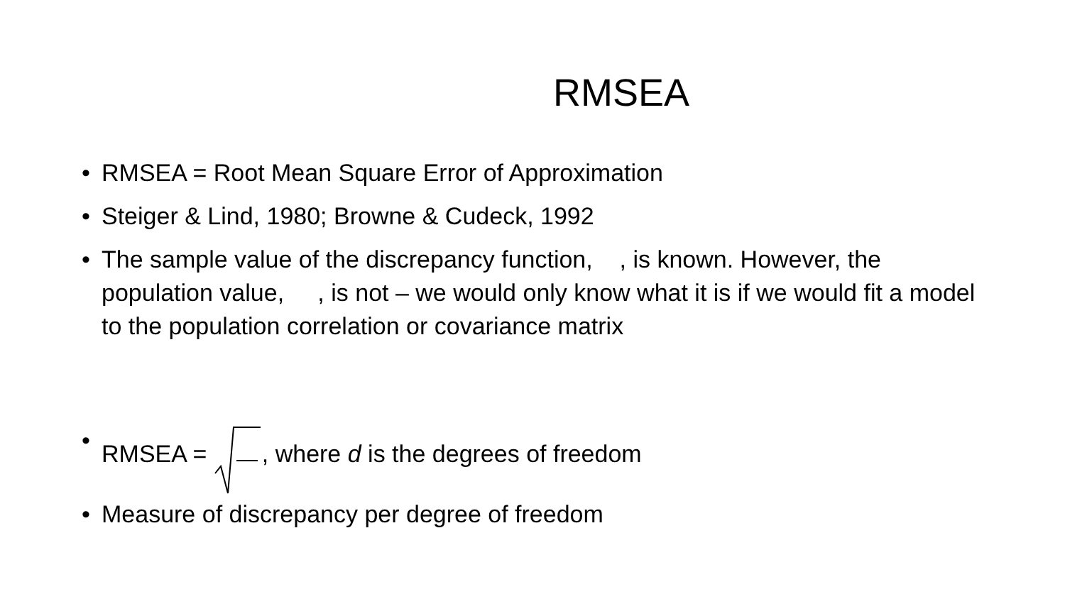RMSEA
• RMSEA = Root Mean Square Error of Approximation
• Steiger & Lind, 1980; Browne & Cudeck, 1992
• The sample value of the discrepancy function, , is known. However, the population value, , is not – we would only know what it is if we would fit a model to the population correlation or covariance matrix
• RMSEA = , where d is the degrees of freedom
• Measure of discrepancy per degree of freedom